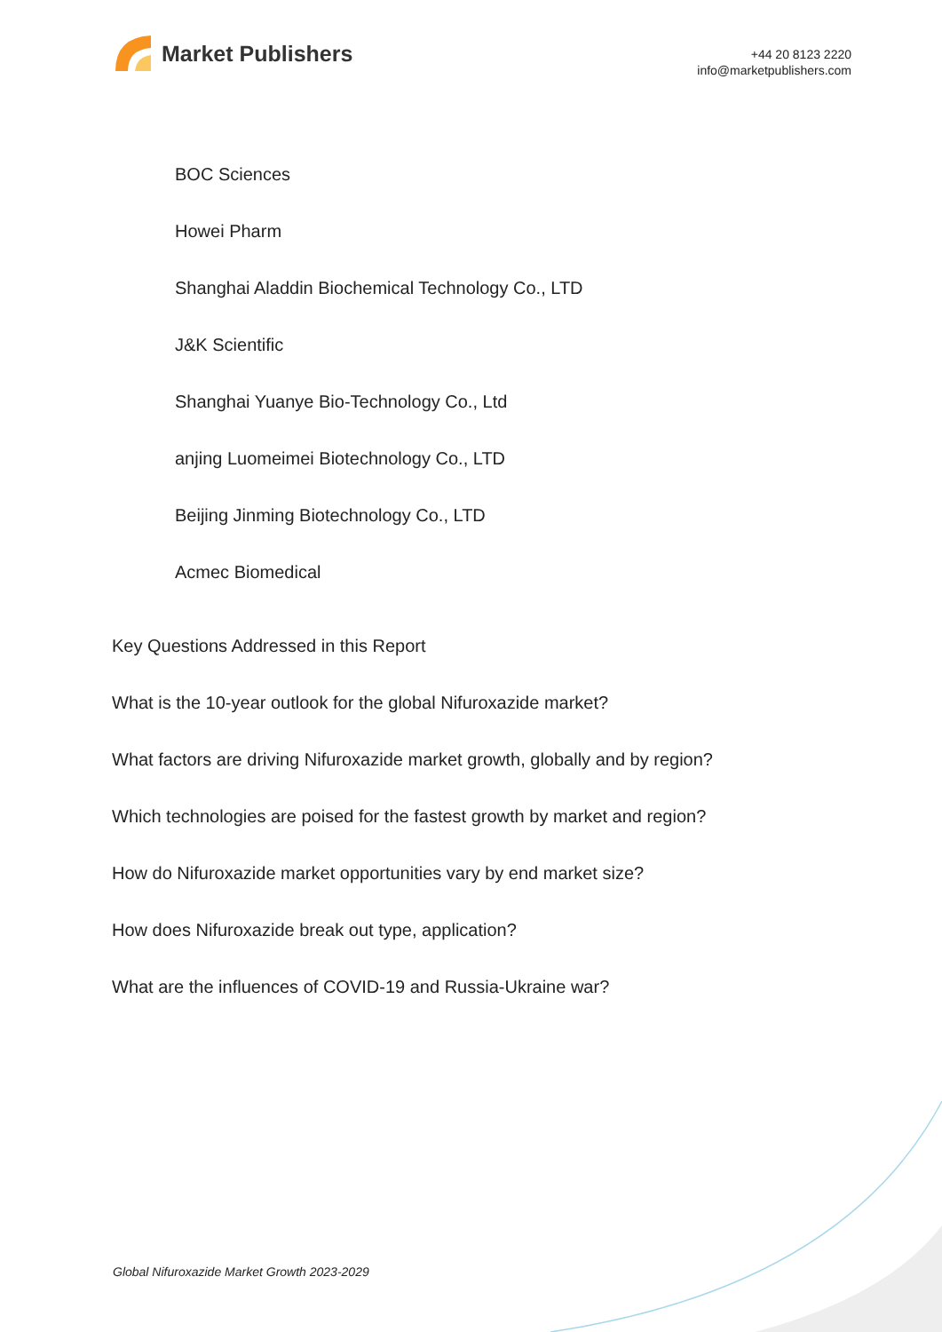Market Publishers
+44 20 8123 2220
info@marketpublishers.com
BOC Sciences
Howei Pharm
Shanghai Aladdin Biochemical Technology Co., LTD
J&K Scientific
Shanghai Yuanye Bio-Technology Co., Ltd
anjing Luomeimei Biotechnology Co., LTD
Beijing Jinming Biotechnology Co., LTD
Acmec Biomedical
Key Questions Addressed in this Report
What is the 10-year outlook for the global Nifuroxazide market?
What factors are driving Nifuroxazide market growth, globally and by region?
Which technologies are poised for the fastest growth by market and region?
How do Nifuroxazide market opportunities vary by end market size?
How does Nifuroxazide break out type, application?
What are the influences of COVID-19 and Russia-Ukraine war?
Global Nifuroxazide Market Growth 2023-2029